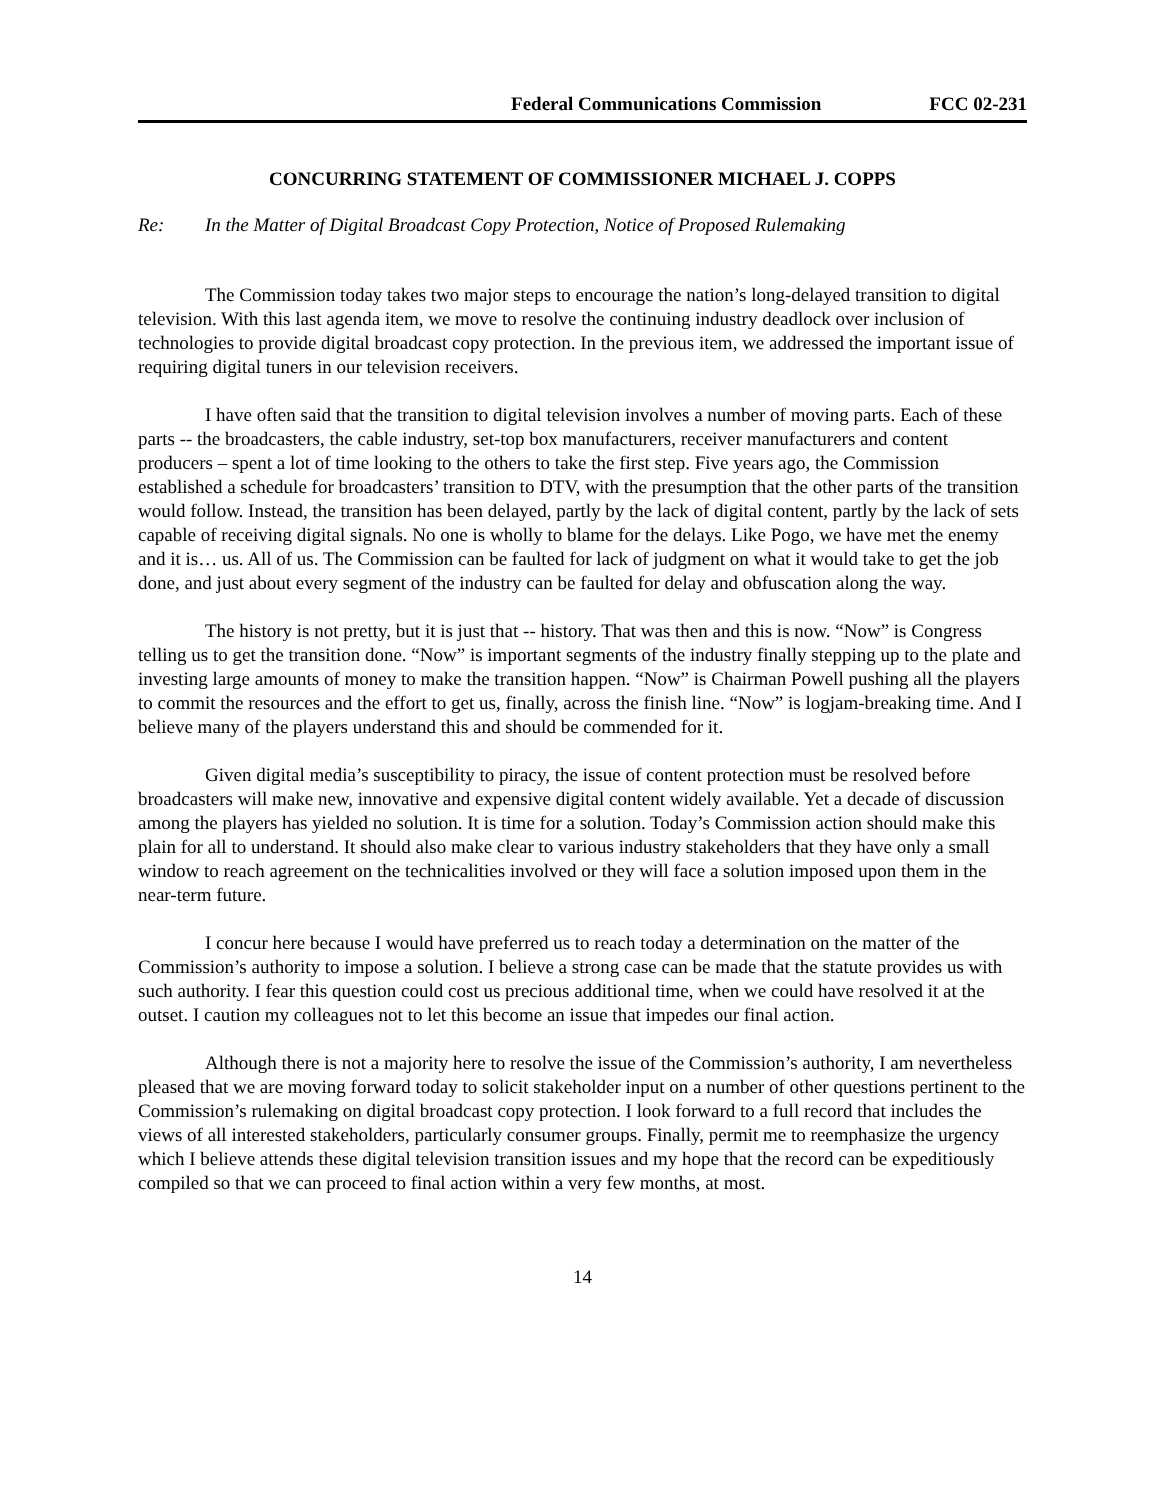Federal Communications Commission FCC 02-231
CONCURRING STATEMENT OF COMMISSIONER MICHAEL J. COPPS
Re: In the Matter of Digital Broadcast Copy Protection, Notice of Proposed Rulemaking
The Commission today takes two major steps to encourage the nation’s long-delayed transition to digital television. With this last agenda item, we move to resolve the continuing industry deadlock over inclusion of technologies to provide digital broadcast copy protection. In the previous item, we addressed the important issue of requiring digital tuners in our television receivers.
I have often said that the transition to digital television involves a number of moving parts. Each of these parts -- the broadcasters, the cable industry, set-top box manufacturers, receiver manufacturers and content producers – spent a lot of time looking to the others to take the first step. Five years ago, the Commission established a schedule for broadcasters’ transition to DTV, with the presumption that the other parts of the transition would follow. Instead, the transition has been delayed, partly by the lack of digital content, partly by the lack of sets capable of receiving digital signals. No one is wholly to blame for the delays. Like Pogo, we have met the enemy and it is… us. All of us. The Commission can be faulted for lack of judgment on what it would take to get the job done, and just about every segment of the industry can be faulted for delay and obfuscation along the way.
The history is not pretty, but it is just that -- history. That was then and this is now. “Now” is Congress telling us to get the transition done. “Now” is important segments of the industry finally stepping up to the plate and investing large amounts of money to make the transition happen. “Now” is Chairman Powell pushing all the players to commit the resources and the effort to get us, finally, across the finish line. “Now” is logjam-breaking time. And I believe many of the players understand this and should be commended for it.
Given digital media’s susceptibility to piracy, the issue of content protection must be resolved before broadcasters will make new, innovative and expensive digital content widely available. Yet a decade of discussion among the players has yielded no solution. It is time for a solution. Today’s Commission action should make this plain for all to understand. It should also make clear to various industry stakeholders that they have only a small window to reach agreement on the technicalities involved or they will face a solution imposed upon them in the near-term future.
I concur here because I would have preferred us to reach today a determination on the matter of the Commission’s authority to impose a solution. I believe a strong case can be made that the statute provides us with such authority. I fear this question could cost us precious additional time, when we could have resolved it at the outset. I caution my colleagues not to let this become an issue that impedes our final action.
Although there is not a majority here to resolve the issue of the Commission’s authority, I am nevertheless pleased that we are moving forward today to solicit stakeholder input on a number of other questions pertinent to the Commission’s rulemaking on digital broadcast copy protection. I look forward to a full record that includes the views of all interested stakeholders, particularly consumer groups. Finally, permit me to reemphasize the urgency which I believe attends these digital television transition issues and my hope that the record can be expeditiously compiled so that we can proceed to final action within a very few months, at most.
14